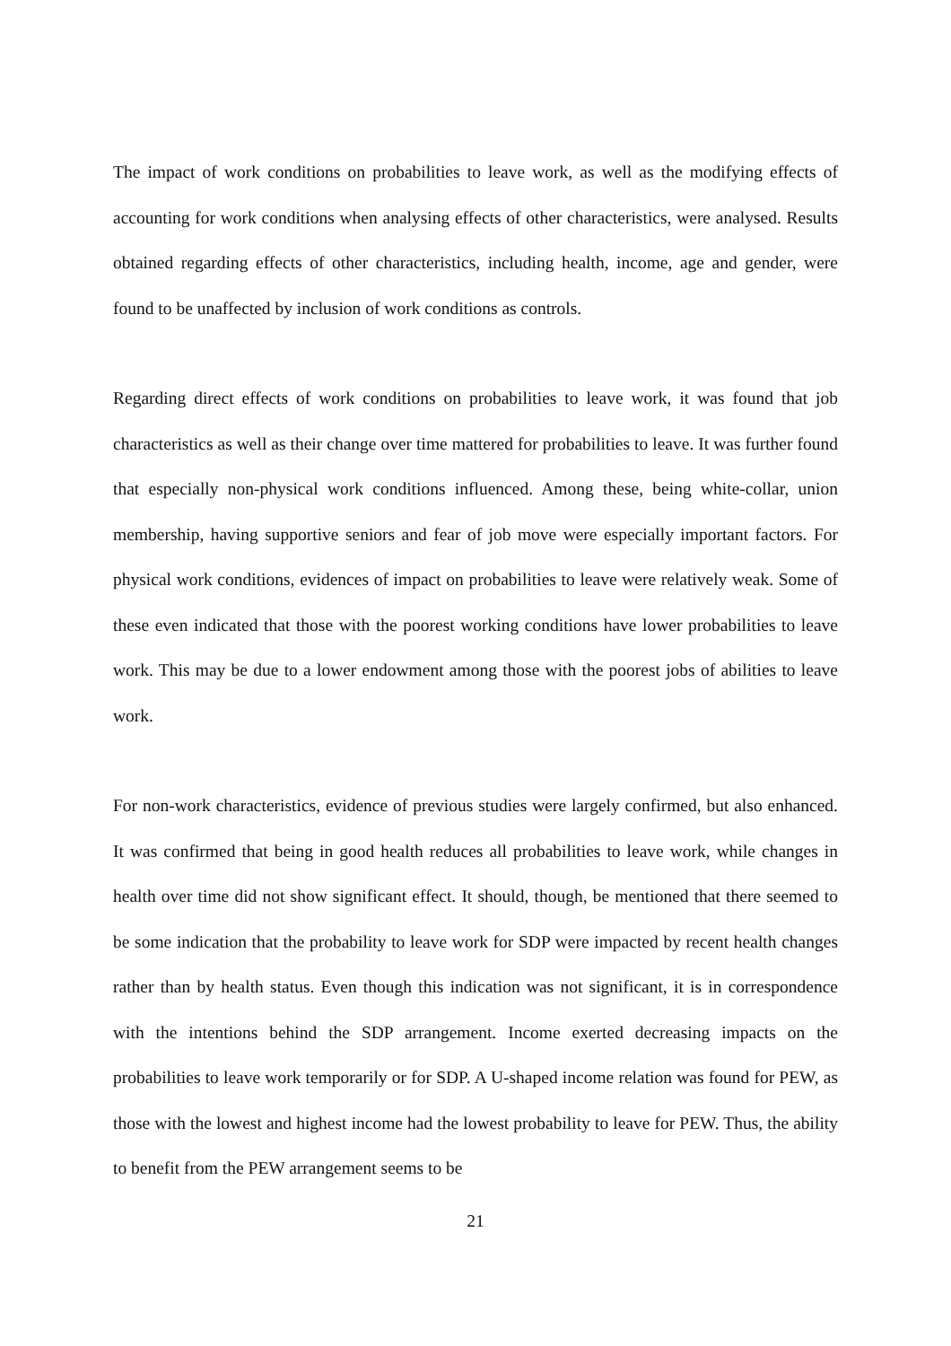The impact of work conditions on probabilities to leave work, as well as the modifying effects of accounting for work conditions when analysing effects of other characteristics, were analysed. Results obtained regarding effects of other characteristics, including health, income, age and gender, were found to be unaffected by inclusion of work conditions as controls.
Regarding direct effects of work conditions on probabilities to leave work, it was found that job characteristics as well as their change over time mattered for probabilities to leave. It was further found that especially non-physical work conditions influenced. Among these, being white-collar, union membership, having supportive seniors and fear of job move were especially important factors. For physical work conditions, evidences of impact on probabilities to leave were relatively weak. Some of these even indicated that those with the poorest working conditions have lower probabilities to leave work. This may be due to a lower endowment among those with the poorest jobs of abilities to leave work.
For non-work characteristics, evidence of previous studies were largely confirmed, but also enhanced. It was confirmed that being in good health reduces all probabilities to leave work, while changes in health over time did not show significant effect. It should, though, be mentioned that there seemed to be some indication that the probability to leave work for SDP were impacted by recent health changes rather than by health status. Even though this indication was not significant, it is in correspondence with the intentions behind the SDP arrangement. Income exerted decreasing impacts on the probabilities to leave work temporarily or for SDP. A U-shaped income relation was found for PEW, as those with the lowest and highest income had the lowest probability to leave for PEW. Thus, the ability to benefit from the PEW arrangement seems to be
21